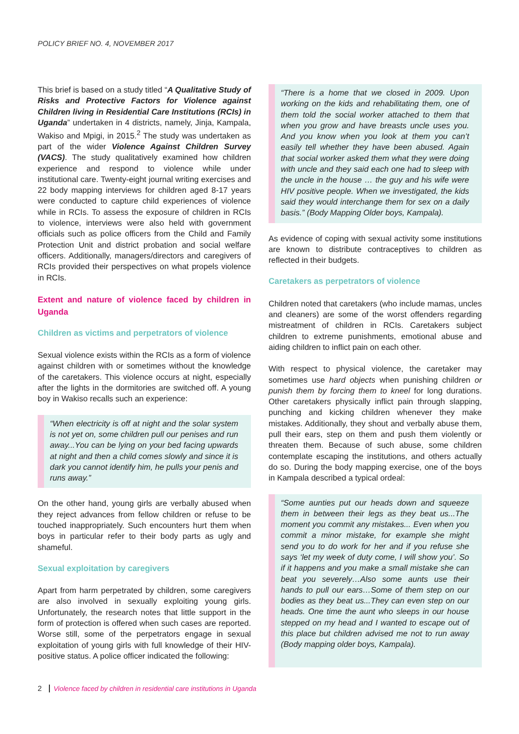POLICY BRIEF NO. 4, NOVEMBER 2017
This brief is based on a study titled “A Qualitative Study of Risks and Protective Factors for Violence against Children living in Residential Care Institutions (RCIs) in Uganda” undertaken in 4 districts, namely, Jinja, Kampala, Wakiso and Mpigi, in 2015.<sup>2</sup> The study was undertaken as part of the wider Violence Against Children Survey (VACS). The study qualitatively examined how children experience and respond to violence while under institutional care. Twenty-eight journal writing exercises and 22 body mapping interviews for children aged 8-17 years were conducted to capture child experiences of violence while in RCIs. To assess the exposure of children in RCIs to violence, interviews were also held with government officials such as police officers from the Child and Family Protection Unit and district probation and social welfare officers. Additionally, managers/directors and caregivers of RCIs provided their perspectives on what propels violence in RCIs.
Extent and nature of violence faced by children in Uganda
Children as victims and perpetrators of violence
Sexual violence exists within the RCIs as a form of violence against children with or sometimes without the knowledge of the caretakers. This violence occurs at night, especially after the lights in the dormitories are switched off. A young boy in Wakiso recalls such an experience:
“When electricity is off at night and the solar system is not yet on, some children pull our penises and run away...You can be lying on your bed facing upwards at night and then a child comes slowly and since it is dark you cannot identify him, he pulls your penis and runs away.”
On the other hand, young girls are verbally abused when they reject advances from fellow children or refuse to be touched inappropriately. Such encounters hurt them when boys in particular refer to their body parts as ugly and shameful.
Sexual exploitation by caregivers
Apart from harm perpetrated by children, some caregivers are also involved in sexually exploiting young girls. Unfortunately, the research notes that little support in the form of protection is offered when such cases are reported. Worse still, some of the perpetrators engage in sexual exploitation of young girls with full knowledge of their HIV-positive status. A police officer indicated the following:
“There is a home that we closed in 2009. Upon working on the kids and rehabilitating them, one of them told the social worker attached to them that when you grow and have breasts uncle uses you. And you know when you look at them you can’t easily tell whether they have been abused. Again that social worker asked them what they were doing with uncle and they said each one had to sleep with the uncle in the house … the guy and his wife were HIV positive people. When we investigated, the kids said they would interchange them for sex on a daily basis.” (Body Mapping Older boys, Kampala).
As evidence of coping with sexual activity some institutions are known to distribute contraceptives to children as reflected in their budgets.
Caretakers as perpetrators of violence
Children noted that caretakers (who include mamas, uncles and cleaners) are some of the worst offenders regarding mistreatment of children in RCIs. Caretakers subject children to extreme punishments, emotional abuse and aiding children to inflict pain on each other.
With respect to physical violence, the caretaker may sometimes use hard objects when punishing children or punish them by forcing them to kneel for long durations. Other caretakers physically inflict pain through slapping, punching and kicking children whenever they make mistakes. Additionally, they shout and verbally abuse them, pull their ears, step on them and push them violently or threaten them. Because of such abuse, some children contemplate escaping the institutions, and others actually do so. During the body mapping exercise, one of the boys in Kampala described a typical ordeal:
“Some aunties put our heads down and squeeze them in between their legs as they beat us...The moment you commit any mistakes... Even when you commit a minor mistake, for example she might send you to do work for her and if you refuse she says ‘let my week of duty come, I will show you’. So if it happens and you make a small mistake she can beat you severely…Also some aunts use their hands to pull our ears…Some of them step on our bodies as they beat us...They can even step on our heads. One time the aunt who sleeps in our house stepped on my head and I wanted to escape out of this place but children advised me not to run away (Body mapping older boys, Kampala).
2 Violence faced by children in residential care institutions in Uganda